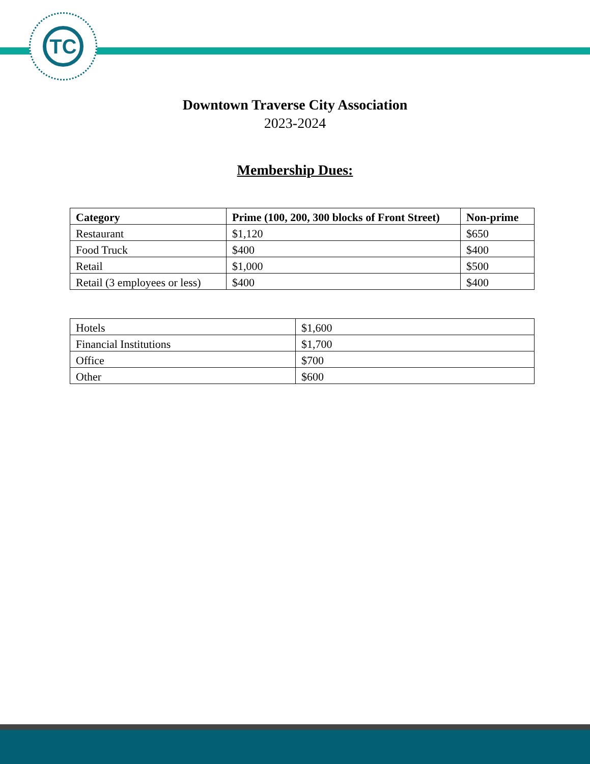TC
Downtown Traverse City Association
2023-2024
Membership Dues:
| Category | Prime (100, 200, 300 blocks of Front Street) | Non-prime |
| --- | --- | --- |
| Restaurant | $1,120 | $650 |
| Food Truck | $400 | $400 |
| Retail | $1,000 | $500 |
| Retail (3 employees or less) | $400 | $400 |
| Hotels | $1,600 |
| Financial Institutions | $1,700 |
| Office | $700 |
| Other | $600 |